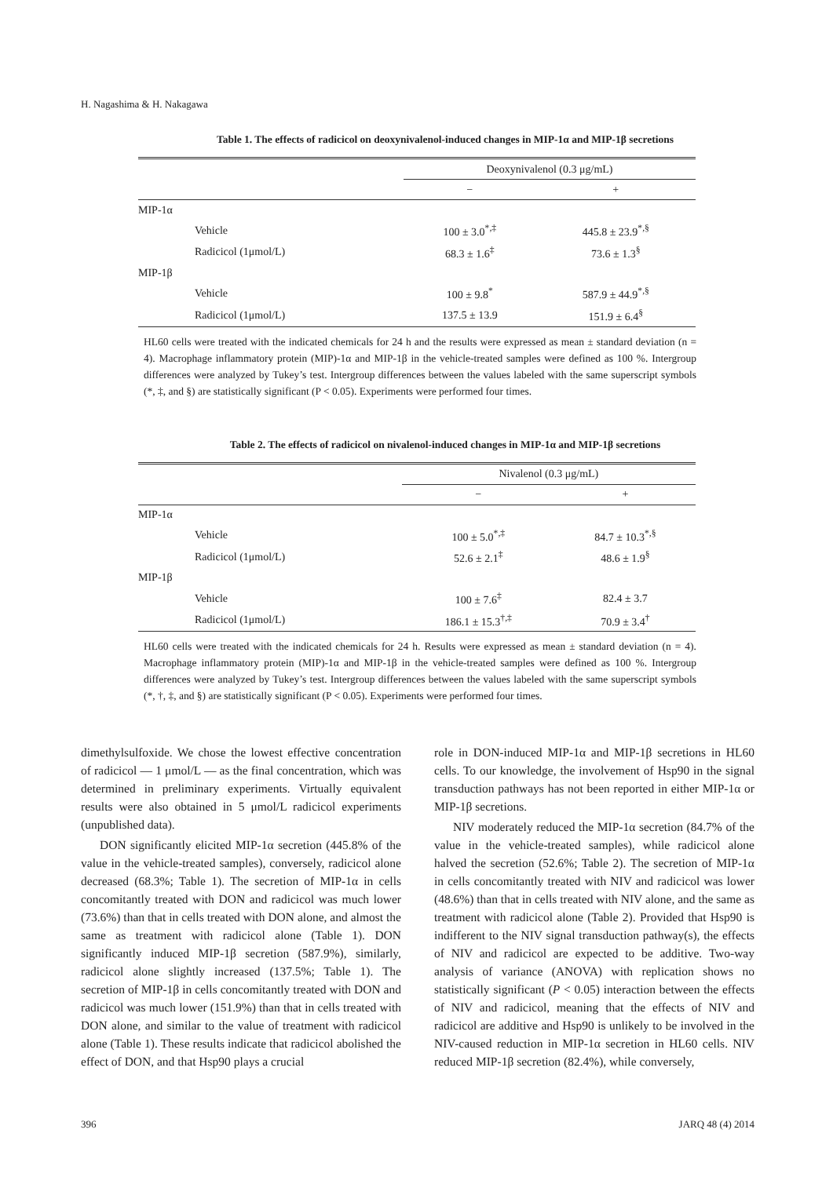H. Nagashima & H. Nakagawa
Table 1. The effects of radicicol on deoxynivalenol-induced changes in MIP-1α and MIP-1β secretions
| | | Deoxynivalenol (0.3 μg/mL) | |
| | | − | + |
| MIP-1α | | | |
| | Vehicle | 100 ± 3.0<sup>*,‡</sup> | 445.8 ± 23.9<sup>*,§</sup> |
| | Radicicol (1μmol/L) | 68.3 ± 1.6<sup>‡</sup> | 73.6 ± 1.3<sup>§</sup> |
| MIP-1β | | | |
| | Vehicle | 100 ± 9.8<sup>*</sup> | 587.9 ± 44.9<sup>*,§</sup> |
| | Radicicol (1μmol/L) | 137.5 ± 13.9 | 151.9 ± 6.4<sup>§</sup> |
HL60 cells were treated with the indicated chemicals for 24 h and the results were expressed as mean ± standard deviation (n = 4). Macrophage inflammatory protein (MIP)-1α and MIP-1β in the vehicle-treated samples were defined as 100 %. Intergroup differences were analyzed by Tukey’s test. Intergroup differences between the values labeled with the same superscript symbols (*, ‡, and §) are statistically significant (P < 0.05). Experiments were performed four times.
Table 2. The effects of radicicol on nivalenol-induced changes in MIP-1α and MIP-1β secretions
| | | Nivalenol (0.3 μg/mL) | |
| | | − | + |
| MIP-1α | | | |
| | Vehicle | 100 ± 5.0<sup>*,‡</sup> | 84.7 ± 10.3<sup>*,§</sup> |
| | Radicicol (1μmol/L) | 52.6 ± 2.1<sup>‡</sup> | 48.6 ± 1.9<sup>§</sup> |
| MIP-1β | | | |
| | Vehicle | 100 ± 7.6<sup>‡</sup> | 82.4 ± 3.7 |
| | Radicicol (1μmol/L) | 186.1 ± 15.3<sup>†,‡</sup> | 70.9 ± 3.4<sup>†</sup> |
HL60 cells were treated with the indicated chemicals for 24 h. Results were expressed as mean ± standard deviation (n = 4). Macrophage inflammatory protein (MIP)-1α and MIP-1β in the vehicle-treated samples were defined as 100 %. Intergroup differences were analyzed by Tukey’s test. Intergroup differences between the values labeled with the same superscript symbols (*, †, ‡, and §) are statistically significant (P < 0.05). Experiments were performed four times.
dimethylsulfoxide. We chose the lowest effective concentration of radicicol — 1 μmol/L — as the final concentration, which was determined in preliminary experiments. Virtually equivalent results were also obtained in 5 μmol/L radicicol experiments (unpublished data).
DON significantly elicited MIP-1α secretion (445.8% of the value in the vehicle-treated samples), conversely, radicicol alone decreased (68.3%; Table 1). The secretion of MIP-1α in cells concomitantly treated with DON and radicicol was much lower (73.6%) than that in cells treated with DON alone, and almost the same as treatment with radicicol alone (Table 1). DON significantly induced MIP-1β secretion (587.9%), similarly, radicicol alone slightly increased (137.5%; Table 1). The secretion of MIP-1β in cells concomitantly treated with DON and radicicol was much lower (151.9%) than that in cells treated with DON alone, and similar to the value of treatment with radicicol alone (Table 1). These results indicate that radicicol abolished the effect of DON, and that Hsp90 plays a crucial
role in DON-induced MIP-1α and MIP-1β secretions in HL60 cells. To our knowledge, the involvement of Hsp90 in the signal transduction pathways has not been reported in either MIP-1α or MIP-1β secretions.
NIV moderately reduced the MIP-1α secretion (84.7% of the value in the vehicle-treated samples), while radicicol alone halved the secretion (52.6%; Table 2). The secretion of MIP-1α in cells concomitantly treated with NIV and radicicol was lower (48.6%) than that in cells treated with NIV alone, and the same as treatment with radicicol alone (Table 2). Provided that Hsp90 is indifferent to the NIV signal transduction pathway(s), the effects of NIV and radicicol are expected to be additive. Two-way analysis of variance (ANOVA) with replication shows no statistically significant (P < 0.05) interaction between the effects of NIV and radicicol, meaning that the effects of NIV and radicicol are additive and Hsp90 is unlikely to be involved in the NIV-caused reduction in MIP-1α secretion in HL60 cells. NIV reduced MIP-1β secretion (82.4%), while conversely,
396 JARQ 48 (4) 2014